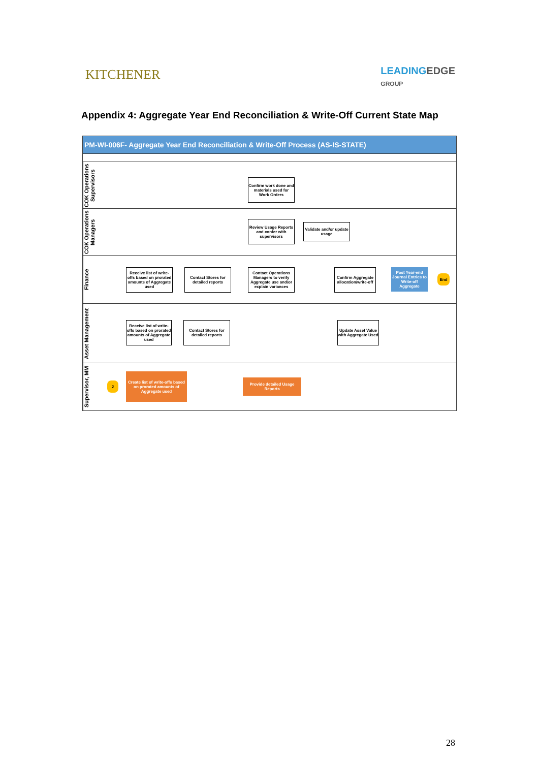KITCHENER
LEADINGEDGE
GROUP
Appendix 4: Aggregate Year End Reconciliation & Write-Off Current State Map
PM-WI-006F- Aggregate Year End Reconciliation & Write-Off Process (AS-IS-STATE)
COK Operations Supervisors
Confirm work done and materials used for Work Orders
COK Operations Managers
Review Usage Reports and confer with supervisors
Validate and/or update usage
Finance
Receive list of write-offs based on prorated amounts of Aggregate used
Contact Stores for detailed reports
Contact Operations Managers to verify Aggregate use and/or explain variances
Confirm Aggregate allocation/write-off
Post Year-end Journal Entries to Write-off Aggregate
End
Asset Management
Receive list of write-offs based on prorated amounts of Aggregate used
Contact Stores for detailed reports
Update Asset Value with Aggregate Used
Supervisor, MM
2
Create list of write-offs based on prorated amounts of Aggregate used
Provide detailed Usage Reports
28